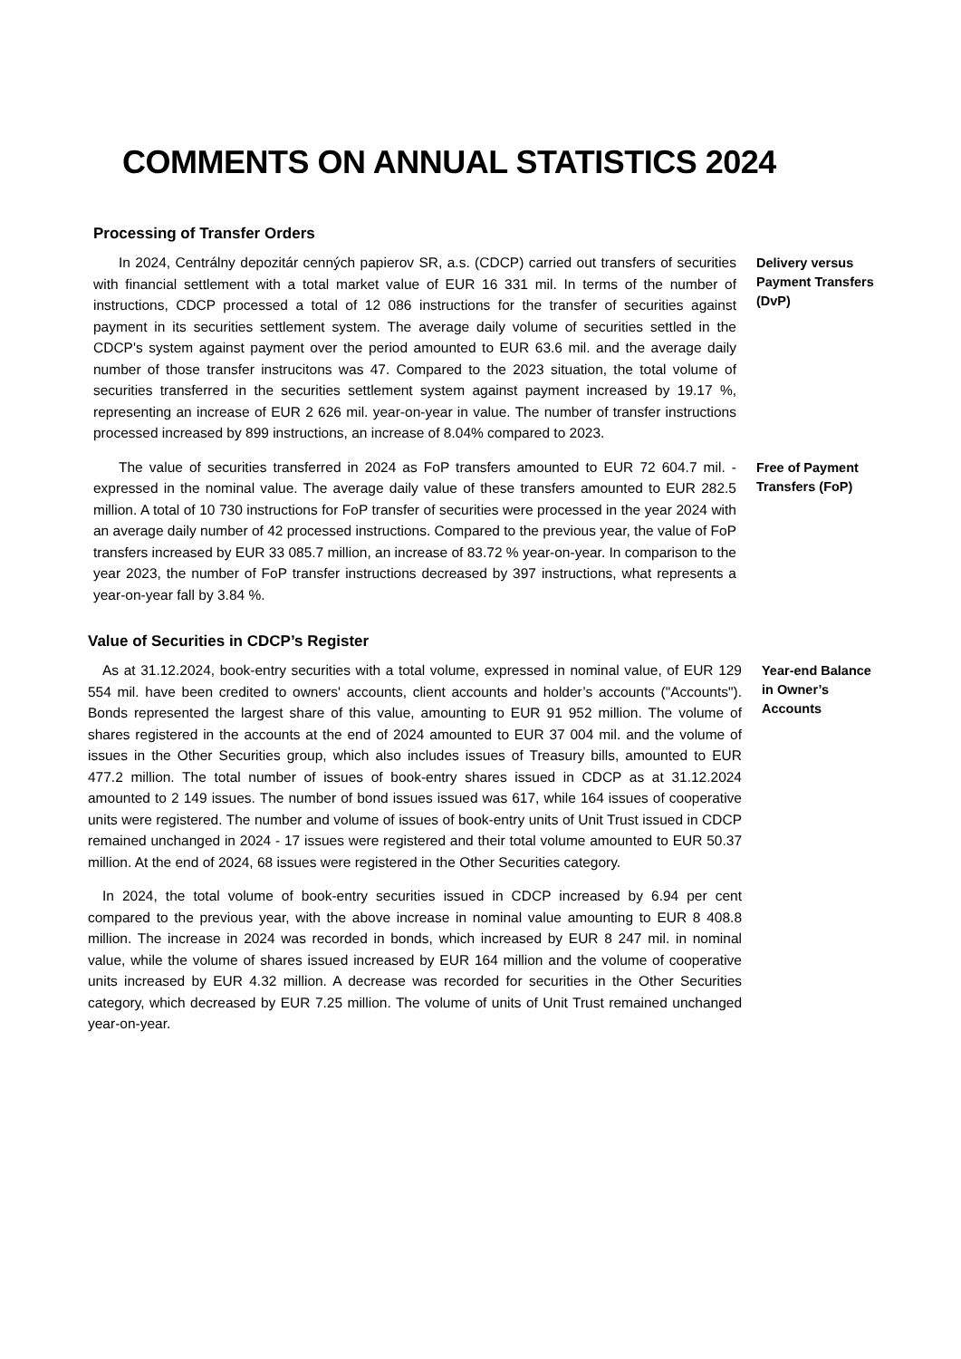COMMENTS ON ANNUAL STATISTICS 2024
Processing of Transfer Orders
In 2024, Centrálny depozitár cenných papierov SR, a.s. (CDCP) carried out transfers of securities with financial settlement with a total market value of EUR 16 331 mil. In terms of the number of instructions, CDCP processed a total of 12 086 instructions for the transfer of securities against payment in its securities settlement system. The average daily volume of securities settled in the CDCP's system against payment over the period amounted to EUR 63.6 mil. and the average daily number of those transfer instrucitons was 47. Compared to the 2023 situation, the total volume of securities transferred in the securities settlement system against payment increased by 19.17 %, representing an increase of EUR 2 626 mil. year-on-year in value. The number of transfer instructions processed increased by 899 instructions, an increase of 8.04% compared to 2023.
Delivery versus Payment Transfers (DvP)
The value of securities transferred in 2024 as FoP transfers amounted to EUR 72 604.7 mil. - expressed in the nominal value. The average daily value of these transfers amounted to EUR 282.5 million. A total of 10 730 instructions for FoP transfer of securities were processed in the year 2024 with an average daily number of 42 processed instructions. Compared to the previous year, the value of FoP transfers increased by EUR 33 085.7 million, an increase of 83.72 % year-on-year. In comparison to the year 2023, the number of FoP transfer instructions decreased by 397 instructions, what represents a year-on-year fall by 3.84 %.
Free of Payment Transfers (FoP)
Value of Securities in CDCP’s Register
As at 31.12.2024, book-entry securities with a total volume, expressed in nominal value, of EUR 129 554 mil. have been credited to owners' accounts, client accounts and holder’s accounts ("Accounts"). Bonds represented the largest share of this value, amounting to EUR 91 952 million. The volume of shares registered in the accounts at the end of 2024 amounted to EUR 37 004 mil. and the volume of issues in the Other Securities group, which also includes issues of Treasury bills, amounted to EUR 477.2 million. The total number of issues of book-entry shares issued in CDCP as at 31.12.2024 amounted to 2 149 issues. The number of bond issues issued was 617, while 164 issues of cooperative units were registered. The number and volume of issues of book-entry units of Unit Trust issued in CDCP remained unchanged in 2024 - 17 issues were registered and their total volume amounted to EUR 50.37 million. At the end of 2024, 68 issues were registered in the Other Securities category.
Year-end Balance in Owner’s Accounts
In 2024, the total volume of book-entry securities issued in CDCP increased by 6.94 per cent compared to the previous year, with the above increase in nominal value amounting to EUR 8 408.8 million. The increase in 2024 was recorded in bonds, which increased by EUR 8 247 mil. in nominal value, while the volume of shares issued increased by EUR 164 million and the volume of cooperative units increased by EUR 4.32 million. A decrease was recorded for securities in the Other Securities category, which decreased by EUR 7.25 million. The volume of units of Unit Trust remained unchanged year-on-year.